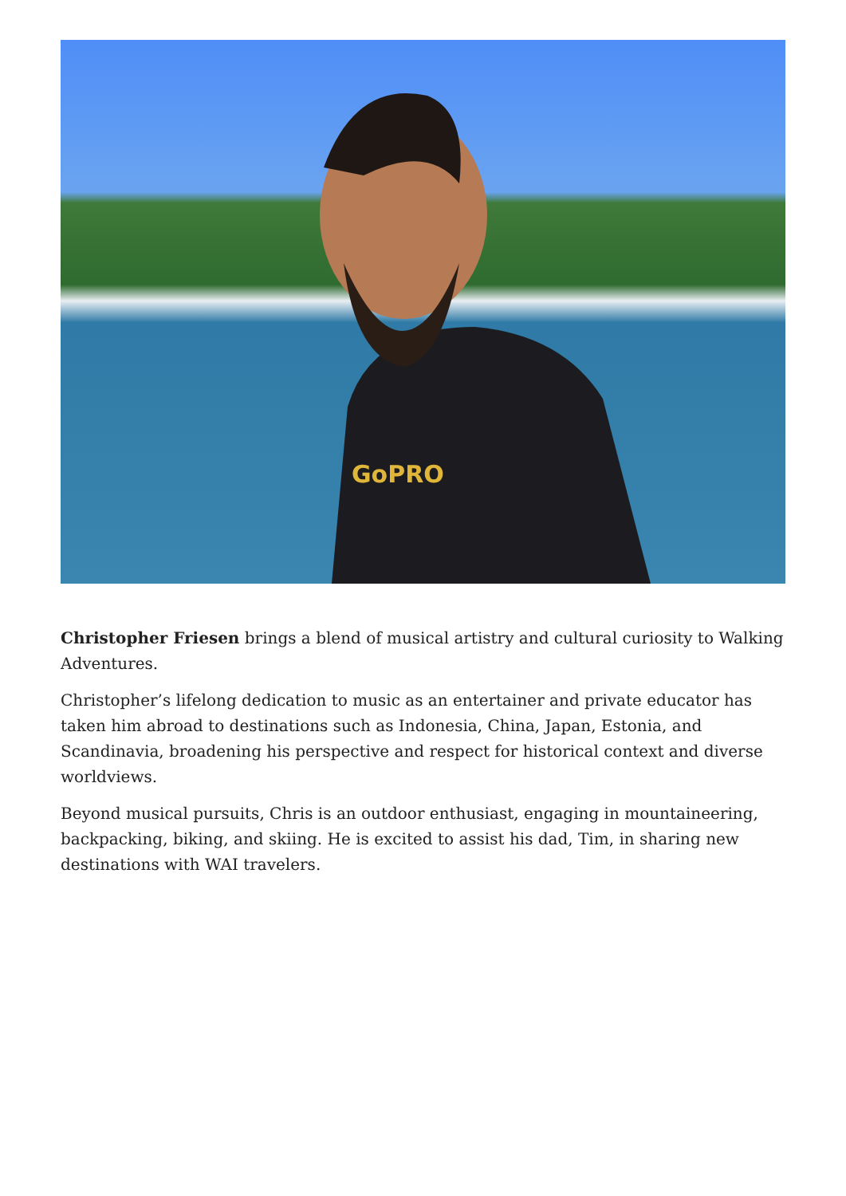GoPRO
Christopher Friesen brings a blend of musical artistry and cultural curiosity to Walking Adventures.
Christopher’s lifelong dedication to music as an entertainer and private educator has taken him abroad to destinations such as Indonesia, China, Japan, Estonia, and Scandinavia, broadening his perspective and respect for historical context and diverse worldviews.
Beyond musical pursuits, Chris is an outdoor enthusiast, engaging in mountaineering, backpacking, biking, and skiing. He is excited to assist his dad, Tim, in sharing new destinations with WAI travelers.